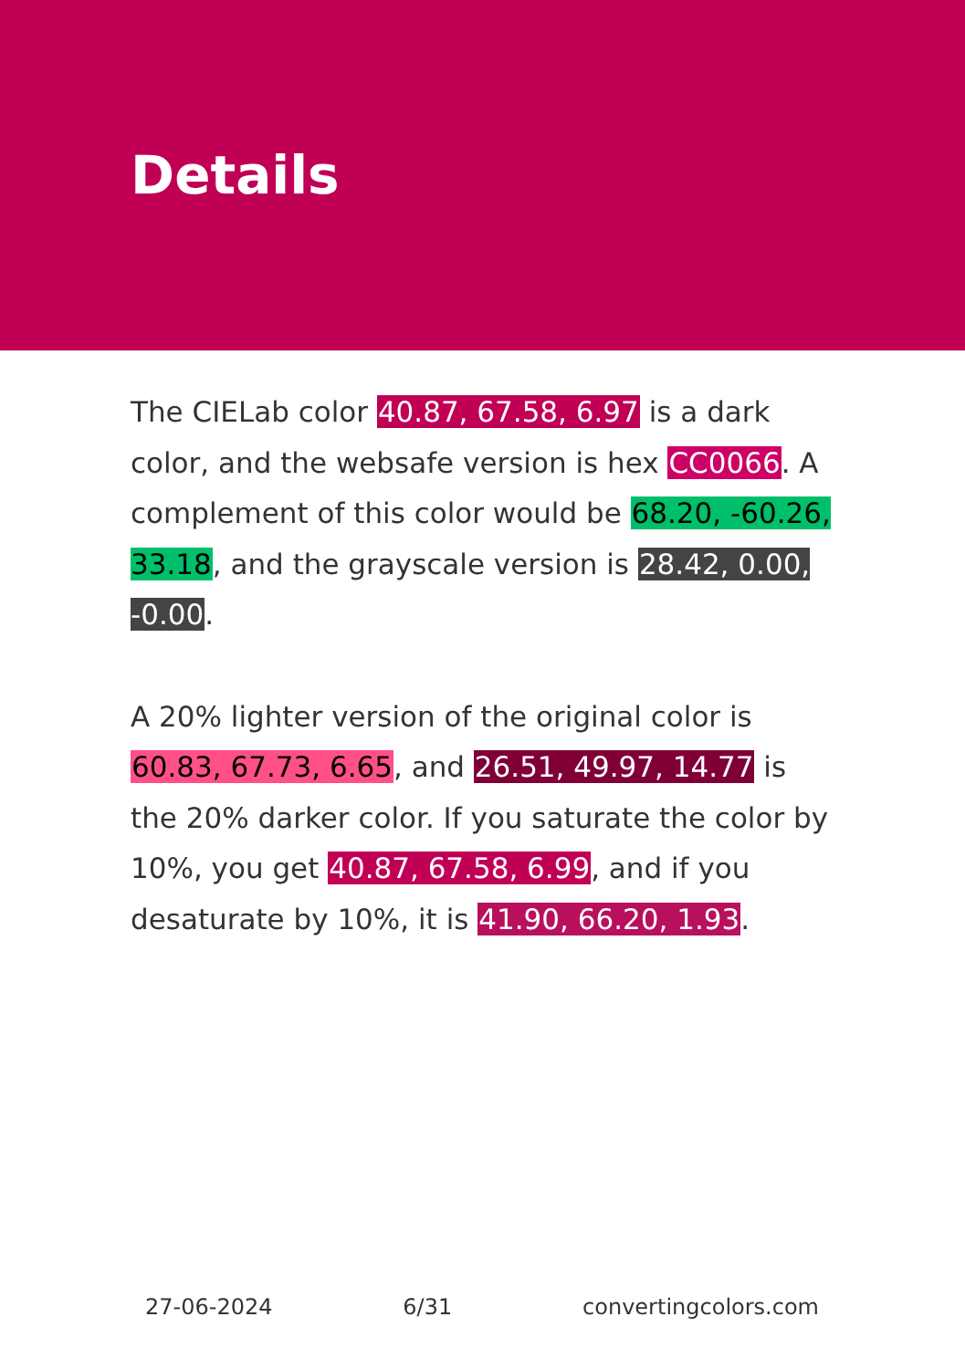Details
The CIELab color 40.87, 67.58, 6.97 is a dark color, and the websafe version is hex CC0066. A complement of this color would be 68.20, -60.26, 33.18, and the grayscale version is 28.42, 0.00, -0.00.
A 20% lighter version of the original color is 60.83, 67.73, 6.65, and 26.51, 49.97, 14.77 is the 20% darker color. If you saturate the color by 10%, you get 40.87, 67.58, 6.99, and if you desaturate by 10%, it is 41.90, 66.20, 1.93.
27-06-2024 6/31 convertingcolors.com